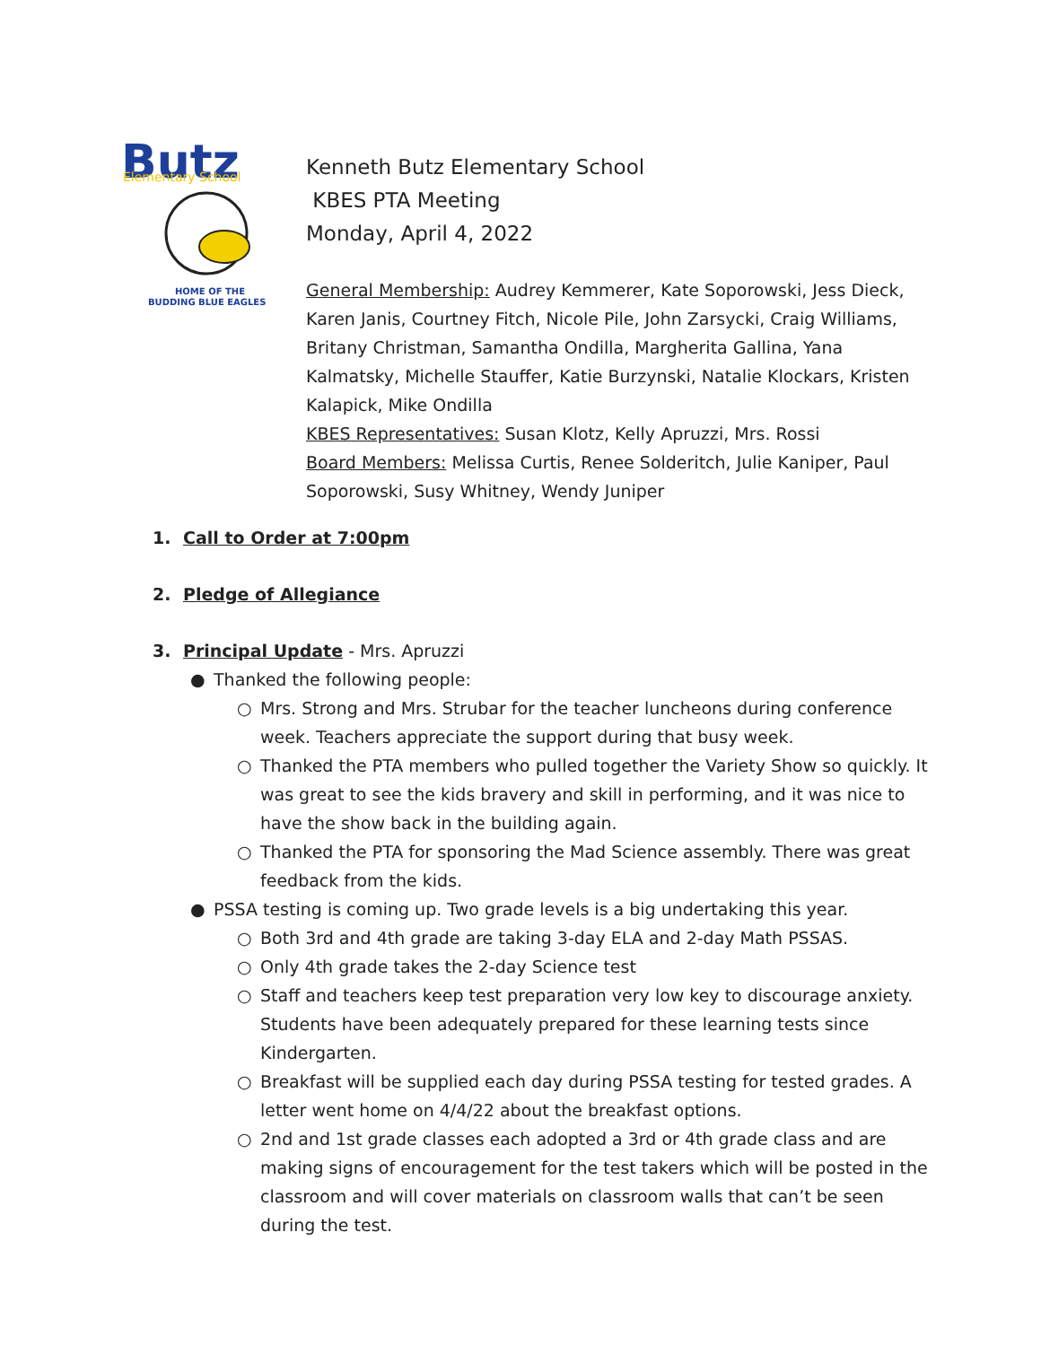Butz
Elementary School
HOME OF THE
BUDDING BLUE EAGLES
Kenneth Butz Elementary School
KBES PTA Meeting
Monday, April 4, 2022
General Membership: Audrey Kemmerer, Kate Soporowski, Jess Dieck, Karen Janis, Courtney Fitch, Nicole Pile, John Zarsycki, Craig Williams, Britany Christman, Samantha Ondilla, Margherita Gallina, Yana Kalmatsky, Michelle Stauffer, Katie Burzynski, Natalie Klockars, Kristen Kalapick, Mike Ondilla
KBES Representatives: Susan Klotz, Kelly Apruzzi, Mrs. Rossi
Board Members: Melissa Curtis, Renee Solderitch, Julie Kaniper, Paul Soporowski, Susy Whitney, Wendy Juniper
1. Call to Order at 7:00pm
2. Pledge of Allegiance
3. Principal Update - Mrs. Apruzzi
● Thanked the following people:
○ Mrs. Strong and Mrs. Strubar for the teacher luncheons during conference week. Teachers appreciate the support during that busy week.
○ Thanked the PTA members who pulled together the Variety Show so quickly. It was great to see the kids bravery and skill in performing, and it was nice to have the show back in the building again.
○ Thanked the PTA for sponsoring the Mad Science assembly. There was great feedback from the kids.
● PSSA testing is coming up. Two grade levels is a big undertaking this year.
○ Both 3rd and 4th grade are taking 3-day ELA and 2-day Math PSSAS.
○ Only 4th grade takes the 2-day Science test
○ Staff and teachers keep test preparation very low key to discourage anxiety. Students have been adequately prepared for these learning tests since Kindergarten.
○ Breakfast will be supplied each day during PSSA testing for tested grades. A letter went home on 4/4/22 about the breakfast options.
○ 2nd and 1st grade classes each adopted a 3rd or 4th grade class and are making signs of encouragement for the test takers which will be posted in the classroom and will cover materials on classroom walls that can’t be seen during the test.